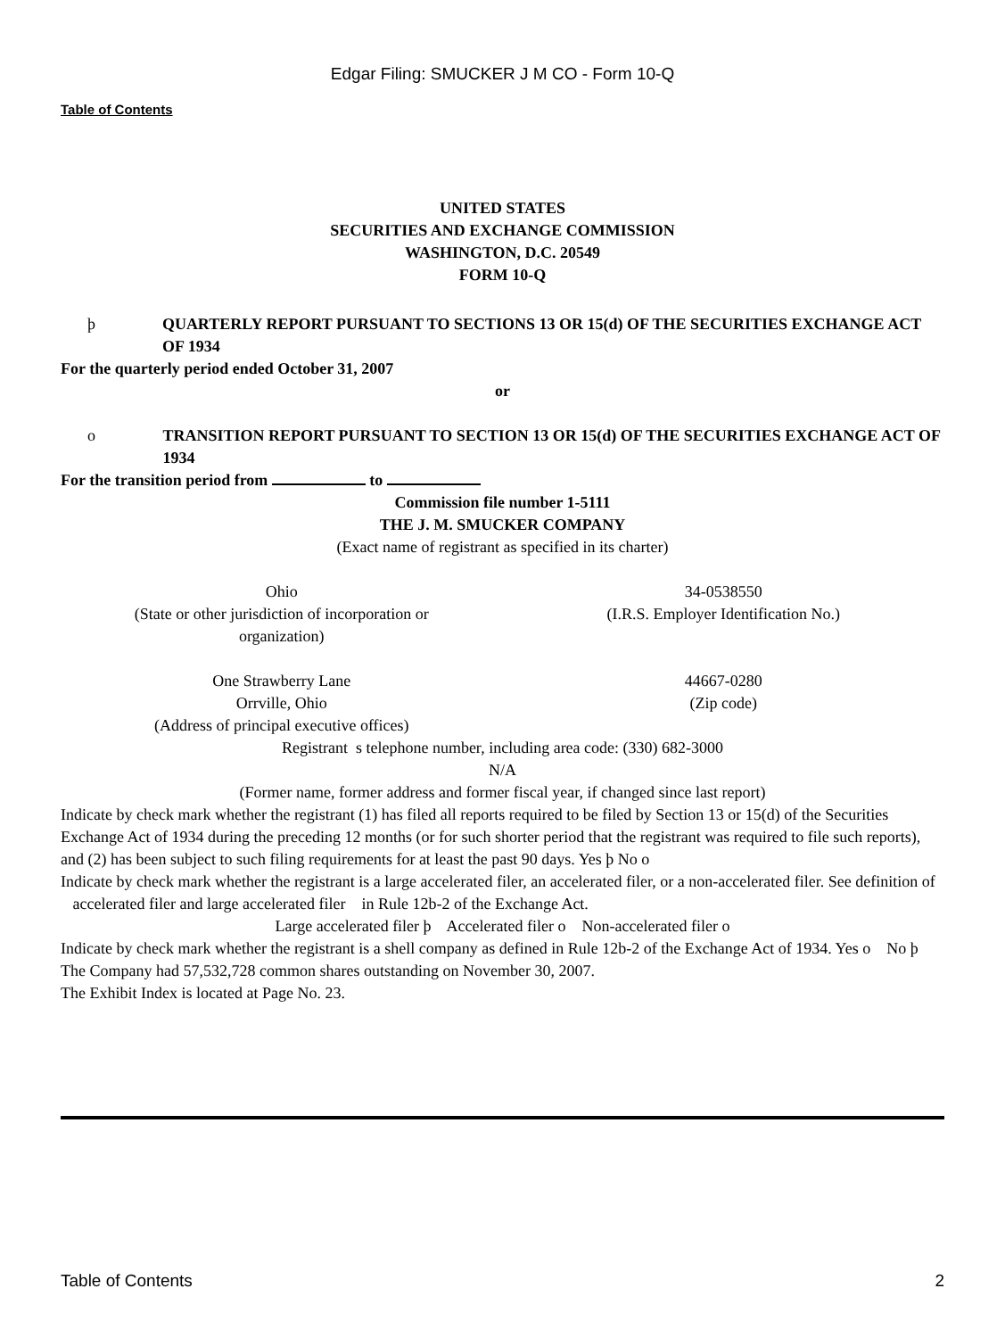Edgar Filing: SMUCKER J M CO - Form 10-Q
Table of Contents
UNITED STATES
SECURITIES AND EXCHANGE COMMISSION
WASHINGTON, D.C. 20549
FORM 10-Q
þ QUARTERLY REPORT PURSUANT TO SECTIONS 13 OR 15(d) OF THE SECURITIES EXCHANGE ACT OF 1934
For the quarterly period ended October 31, 2007
or
o TRANSITION REPORT PURSUANT TO SECTION 13 OR 15(d) OF THE SECURITIES EXCHANGE ACT OF 1934
For the transition period from to
Commission file number 1-5111
THE J. M. SMUCKER COMPANY
(Exact name of registrant as specified in its charter)
Ohio
(State or other jurisdiction of incorporation or
organization)
34-0538550
(I.R.S. Employer Identification No.)
One Strawberry Lane
Orrville, Ohio
(Address of principal executive offices)
44667-0280
(Zip code)
Registrant s telephone number, including area code: (330) 682-3000
N/A
(Former name, former address and former fiscal year, if changed since last report)
Indicate by check mark whether the registrant (1) has filed all reports required to be filed by Section 13 or 15(d) of the Securities Exchange Act of 1934 during the preceding 12 months (or for such shorter period that the registrant was required to file such reports), and (2) has been subject to such filing requirements for at least the past 90 days. Yes þ No o
Indicate by check mark whether the registrant is a large accelerated filer, an accelerated filer, or a non-accelerated filer. See definition of accelerated filer and large accelerated filer in Rule 12b-2 of the Exchange Act.
Large accelerated filer þ Accelerated filer o Non-accelerated filer o
Indicate by check mark whether the registrant is a shell company as defined in Rule 12b-2 of the Exchange Act of 1934. Yes o No þ
The Company had 57,532,728 common shares outstanding on November 30, 2007.
The Exhibit Index is located at Page No. 23.
Table of Contents 2